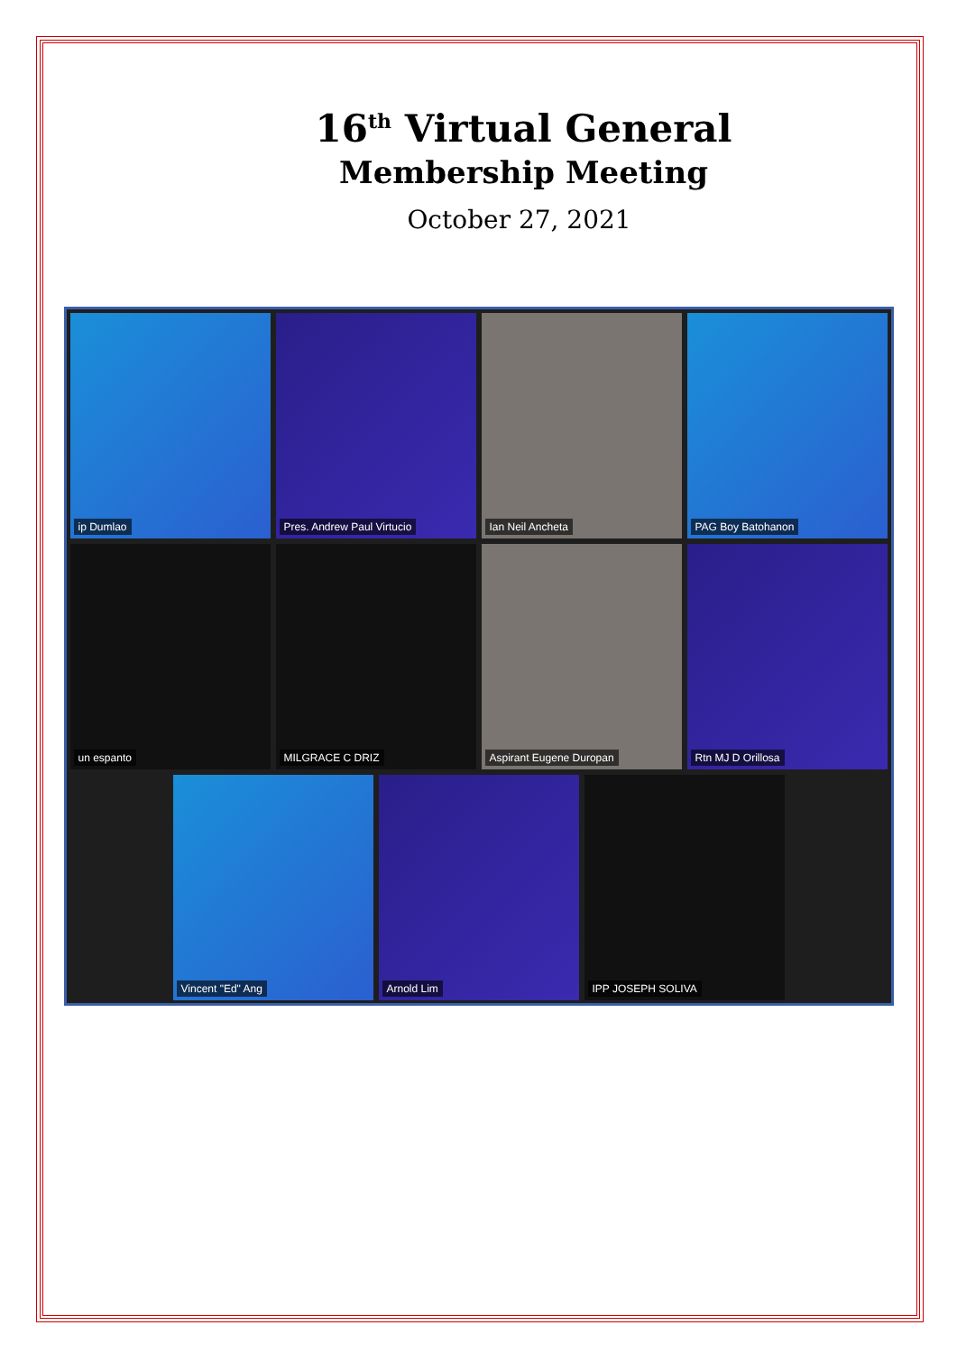16<sup>th</sup> Virtual General
Membership Meeting
October 27, 2021
ip Dumlao
Pres. Andrew Paul Virtucio
Ian Neil Ancheta
PAG Boy Batohanon
un espanto
MILGRACE C DRIZ
Aspirant Eugene Duropan
Rtn MJ D Orillosa
Vincent "Ed" Ang
Arnold Lim
IPP JOSEPH SOLIVA